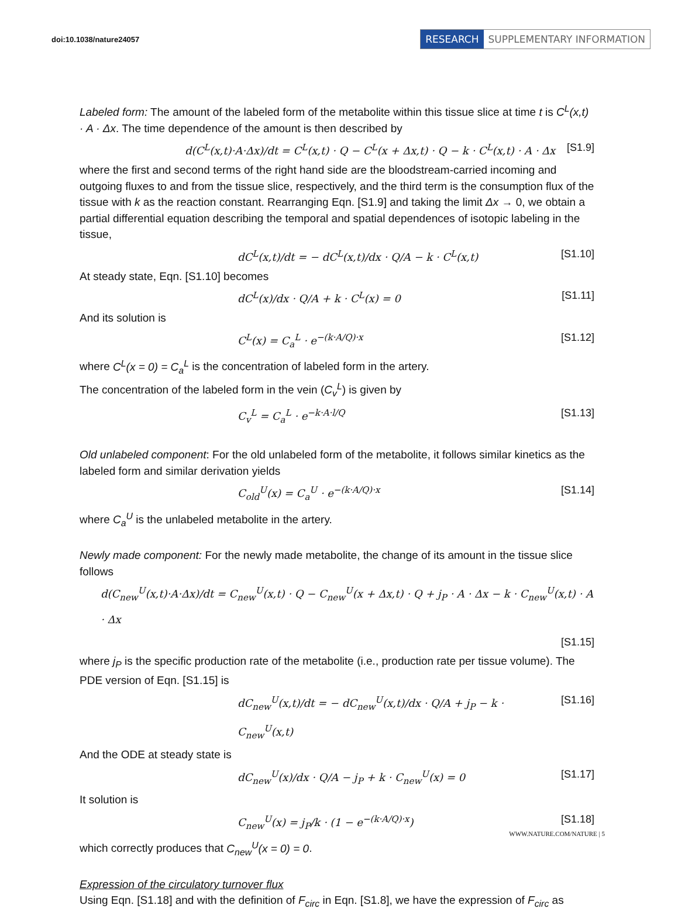doi:10.1038/nature24057
RESEARCH SUPPLEMENTARY INFORMATION
Labeled form: The amount of the labeled form of the metabolite within this tissue slice at time t is C<sup>L</sup>(x,t) · A · Δx. The time dependence of the amount is then described by
d(C<sup>L</sup>(x,t)·A·Δx)/dt = C<sup>L</sup>(x,t) · Q − C<sup>L</sup>(x + Δx,t) · Q − k · C<sup>L</sup>(x,t) · A · Δx [S1.9]
where the first and second terms of the right hand side are the bloodstream-carried incoming and outgoing fluxes to and from the tissue slice, respectively, and the third term is the consumption flux of the tissue with k as the reaction constant. Rearranging Eqn. [S1.9] and taking the limit Δx → 0, we obtain a partial differential equation describing the temporal and spatial dependences of isotopic labeling in the tissue,
dC<sup>L</sup>(x,t)/dt = − dC<sup>L</sup>(x,t)/dx · Q/A − k · C<sup>L</sup>(x,t) [S1.10]
At steady state, Eqn. [S1.10] becomes
dC<sup>L</sup>(x)/dx · Q/A + k · C<sup>L</sup>(x) = 0 [S1.11]
And its solution is
C<sup>L</sup>(x) = C<sub>a</sub><sup>L</sup> · e<sup>−(k·A/Q)·x</sup> [S1.12]
where C<sup>L</sup>(x = 0) = C<sub>a</sub><sup>L</sup> is the concentration of labeled form in the artery.
The concentration of the labeled form in the vein (C<sub>v</sub><sup>L</sup>) is given by
C<sub>v</sub><sup>L</sup> = C<sub>a</sub><sup>L</sup> · e<sup>−k·A·l/Q</sup> [S1.13]
Old unlabeled component: For the old unlabeled form of the metabolite, it follows similar kinetics as the labeled form and similar derivation yields
C<sub>old</sub><sup>U</sup>(x) = C<sub>a</sub><sup>U</sup> · e<sup>−(k·A/Q)·x</sup> [S1.14]
where C<sub>a</sub><sup>U</sup> is the unlabeled metabolite in the artery.
Newly made component: For the newly made metabolite, the change of its amount in the tissue slice follows
d(C<sub>new</sub><sup>U</sup>(x,t)·A·Δx)/dt = C<sub>new</sub><sup>U</sup>(x,t) · Q − C<sub>new</sub><sup>U</sup>(x + Δx,t) · Q + j<sub>P</sub> · A · Δx − k · C<sub>new</sub><sup>U</sup>(x,t) · A · Δx
[S1.15]
where j<sub>P</sub> is the specific production rate of the metabolite (i.e., production rate per tissue volume). The PDE version of Eqn. [S1.15] is
dC<sub>new</sub><sup>U</sup>(x,t)/dt = − dC<sub>new</sub><sup>U</sup>(x,t)/dx · Q/A + j<sub>P</sub> − k · C<sub>new</sub><sup>U</sup>(x,t) [S1.16]
And the ODE at steady state is
dC<sub>new</sub><sup>U</sup>(x)/dx · Q/A − j<sub>P</sub> + k · C<sub>new</sub><sup>U</sup>(x) = 0 [S1.17]
It solution is
C<sub>new</sub><sup>U</sup>(x) = j<sub>P</sub>/k · (1 − e<sup>−(k·A/Q)·x</sup>) [S1.18]
which correctly produces that C<sub>new</sub><sup>U</sup>(x = 0) = 0.
Expression of the circulatory turnover flux
Using Eqn. [S1.18] and with the definition of F<sub>circ</sub> in Eqn. [S1.8], we have the expression of F<sub>circ</sub> as
WWW.NATURE.COM/NATURE | 5